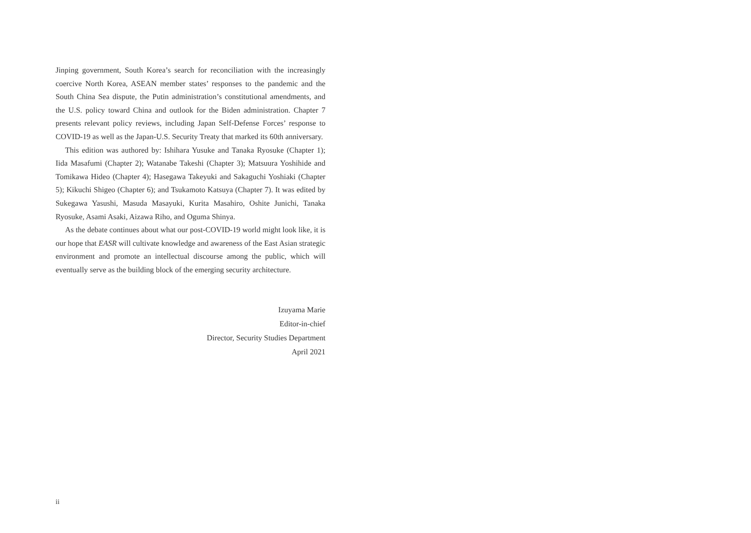Jinping government, South Korea’s search for reconciliation with the increasingly coercive North Korea, ASEAN member states’ responses to the pandemic and the South China Sea dispute, the Putin administration’s constitutional amendments, and the U.S. policy toward China and outlook for the Biden administration. Chapter 7 presents relevant policy reviews, including Japan Self-Defense Forces’ response to COVID-19 as well as the Japan-U.S. Security Treaty that marked its 60th anniversary.
This edition was authored by: Ishihara Yusuke and Tanaka Ryosuke (Chapter 1); Iida Masafumi (Chapter 2); Watanabe Takeshi (Chapter 3); Matsuura Yoshihide and Tomikawa Hideo (Chapter 4); Hasegawa Takeyuki and Sakaguchi Yoshiaki (Chapter 5); Kikuchi Shigeo (Chapter 6); and Tsukamoto Katsuya (Chapter 7). It was edited by Sukegawa Yasushi, Masuda Masayuki, Kurita Masahiro, Oshite Junichi, Tanaka Ryosuke, Asami Asaki, Aizawa Riho, and Oguma Shinya.
As the debate continues about what our post-COVID-19 world might look like, it is our hope that EASR will cultivate knowledge and awareness of the East Asian strategic environment and promote an intellectual discourse among the public, which will eventually serve as the building block of the emerging security architecture.
Izuyama Marie
Editor-in-chief
Director, Security Studies Department
April 2021
ii